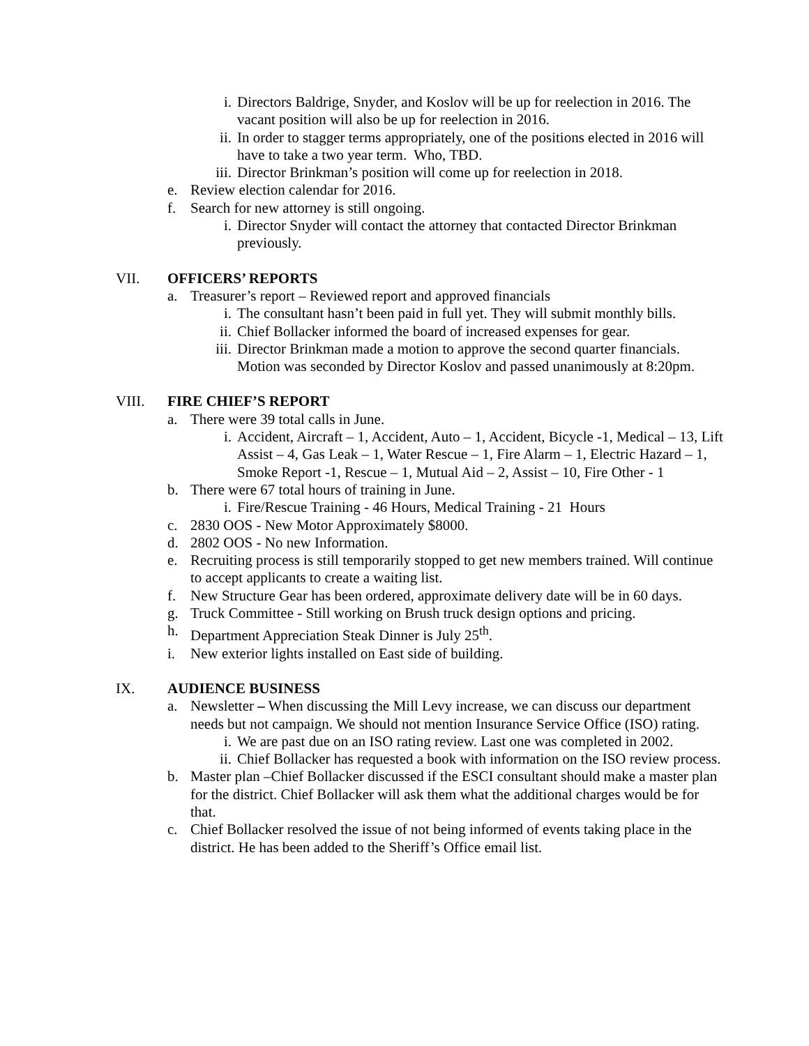i. Directors Baldrige, Snyder, and Koslov will be up for reelection in 2016. The vacant position will also be up for reelection in 2016.
ii. In order to stagger terms appropriately, one of the positions elected in 2016 will have to take a two year term. Who, TBD.
iii. Director Brinkman’s position will come up for reelection in 2018.
e. Review election calendar for 2016.
f. Search for new attorney is still ongoing.
i. Director Snyder will contact the attorney that contacted Director Brinkman previously.
VII. OFFICERS’ REPORTS
a. Treasurer’s report – Reviewed report and approved financials
i. The consultant hasn’t been paid in full yet. They will submit monthly bills.
ii. Chief Bollacker informed the board of increased expenses for gear.
iii. Director Brinkman made a motion to approve the second quarter financials. Motion was seconded by Director Koslov and passed unanimously at 8:20pm.
VIII. FIRE CHIEF’S REPORT
a. There were 39 total calls in June.
i. Accident, Aircraft – 1, Accident, Auto – 1, Accident, Bicycle -1, Medical – 13, Lift Assist – 4, Gas Leak – 1, Water Rescue – 1, Fire Alarm – 1, Electric Hazard – 1, Smoke Report -1, Rescue – 1, Mutual Aid – 2, Assist – 10, Fire Other - 1
b. There were 67 total hours of training in June.
i. Fire/Rescue Training - 46 Hours, Medical Training - 21 Hours
c. 2830 OOS - New Motor Approximately $8000.
d. 2802 OOS - No new Information.
e. Recruiting process is still temporarily stopped to get new members trained. Will continue to accept applicants to create a waiting list.
f. New Structure Gear has been ordered, approximate delivery date will be in 60 days.
g. Truck Committee - Still working on Brush truck design options and pricing.
h. Department Appreciation Steak Dinner is July 25<sup>th</sup>.
i. New exterior lights installed on East side of building.
IX. AUDIENCE BUSINESS
a. Newsletter – When discussing the Mill Levy increase, we can discuss our department needs but not campaign. We should not mention Insurance Service Office (ISO) rating.
i. We are past due on an ISO rating review. Last one was completed in 2002.
ii. Chief Bollacker has requested a book with information on the ISO review process.
b. Master plan –Chief Bollacker discussed if the ESCI consultant should make a master plan for the district. Chief Bollacker will ask them what the additional charges would be for that.
c. Chief Bollacker resolved the issue of not being informed of events taking place in the district. He has been added to the Sheriff’s Office email list.